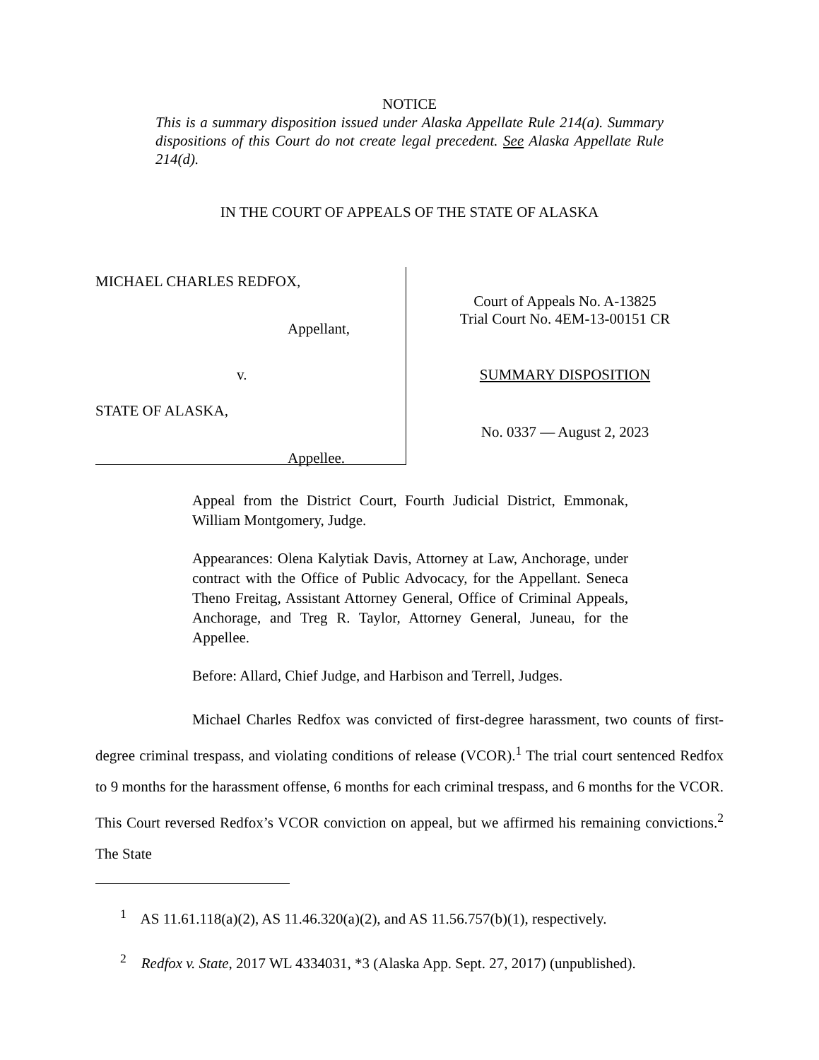NOTICE
This is a summary disposition issued under Alaska Appellate Rule 214(a). Summary dispositions of this Court do not create legal precedent. See Alaska Appellate Rule 214(d).
IN THE COURT OF APPEALS OF THE STATE OF ALASKA
MICHAEL CHARLES REDFOX,
Appellant,
v.
STATE OF ALASKA,
Appellee.
Court of Appeals No. A-13825
Trial Court No. 4EM-13-00151 CR
SUMMARY DISPOSITION
No. 0337 — August 2, 2023
Appeal from the District Court, Fourth Judicial District, Emmonak, William Montgomery, Judge.
Appearances: Olena Kalytiak Davis, Attorney at Law, Anchorage, under contract with the Office of Public Advocacy, for the Appellant. Seneca Theno Freitag, Assistant Attorney General, Office of Criminal Appeals, Anchorage, and Treg R. Taylor, Attorney General, Juneau, for the Appellee.
Before: Allard, Chief Judge, and Harbison and Terrell, Judges.
Michael Charles Redfox was convicted of first-degree harassment, two counts of first-degree criminal trespass, and violating conditions of release (VCOR).<sup>1</sup> The trial court sentenced Redfox to 9 months for the harassment offense, 6 months for each criminal trespass, and 6 months for the VCOR. This Court reversed Redfox’s VCOR conviction on appeal, but we affirmed his remaining convictions.<sup>2</sup> The State
<sup>1</sup> AS 11.61.118(a)(2), AS 11.46.320(a)(2), and AS 11.56.757(b)(1), respectively.
<sup>2</sup> Redfox v. State, 2017 WL 4334031, *3 (Alaska App. Sept. 27, 2017) (unpublished).